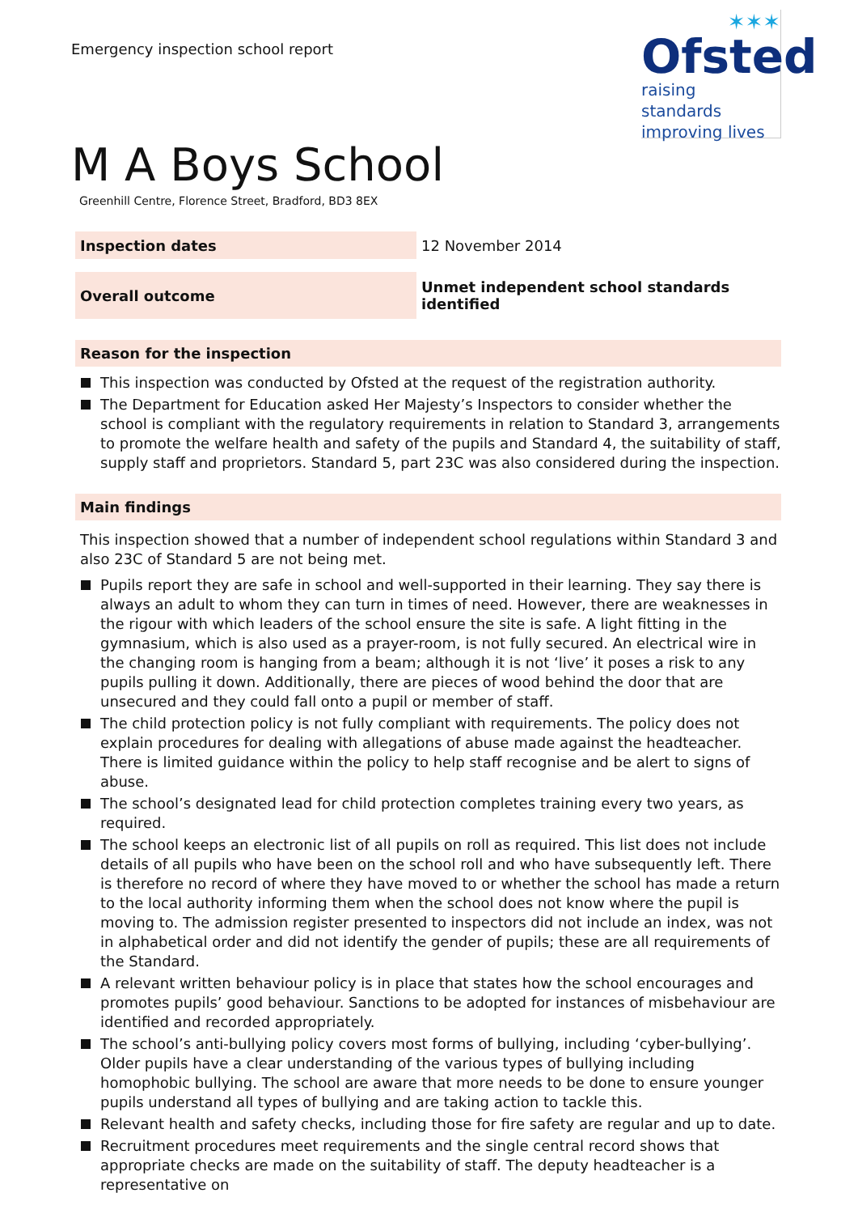Emergency inspection school report
✶✶✶
Ofsted
raising standards
improving lives
M A Boys School
Greenhill Centre, Florence Street, Bradford, BD3 8EX
| Inspection dates | 12 November 2014 |
| Overall outcome | Unmet independent school standards identified |
Reason for the inspection
This inspection was conducted by Ofsted at the request of the registration authority.
The Department for Education asked Her Majesty’s Inspectors to consider whether the school is compliant with the regulatory requirements in relation to Standard 3, arrangements to promote the welfare health and safety of the pupils and Standard 4, the suitability of staff, supply staff and proprietors. Standard 5, part 23C was also considered during the inspection.
Main findings
This inspection showed that a number of independent school regulations within Standard 3 and also 23C of Standard 5 are not being met.
Pupils report they are safe in school and well-supported in their learning. They say there is always an adult to whom they can turn in times of need. However, there are weaknesses in the rigour with which leaders of the school ensure the site is safe. A light fitting in the gymnasium, which is also used as a prayer-room, is not fully secured. An electrical wire in the changing room is hanging from a beam; although it is not ‘live’ it poses a risk to any pupils pulling it down. Additionally, there are pieces of wood behind the door that are unsecured and they could fall onto a pupil or member of staff.
The child protection policy is not fully compliant with requirements. The policy does not explain procedures for dealing with allegations of abuse made against the headteacher. There is limited guidance within the policy to help staff recognise and be alert to signs of abuse.
The school’s designated lead for child protection completes training every two years, as required.
The school keeps an electronic list of all pupils on roll as required. This list does not include details of all pupils who have been on the school roll and who have subsequently left. There is therefore no record of where they have moved to or whether the school has made a return to the local authority informing them when the school does not know where the pupil is moving to. The admission register presented to inspectors did not include an index, was not in alphabetical order and did not identify the gender of pupils; these are all requirements of the Standard.
A relevant written behaviour policy is in place that states how the school encourages and promotes pupils’ good behaviour. Sanctions to be adopted for instances of misbehaviour are identified and recorded appropriately.
The school’s anti-bullying policy covers most forms of bullying, including ‘cyber-bullying’. Older pupils have a clear understanding of the various types of bullying including homophobic bullying. The school are aware that more needs to be done to ensure younger pupils understand all types of bullying and are taking action to tackle this.
Relevant health and safety checks, including those for fire safety are regular and up to date.
Recruitment procedures meet requirements and the single central record shows that appropriate checks are made on the suitability of staff. The deputy headteacher is a representative on